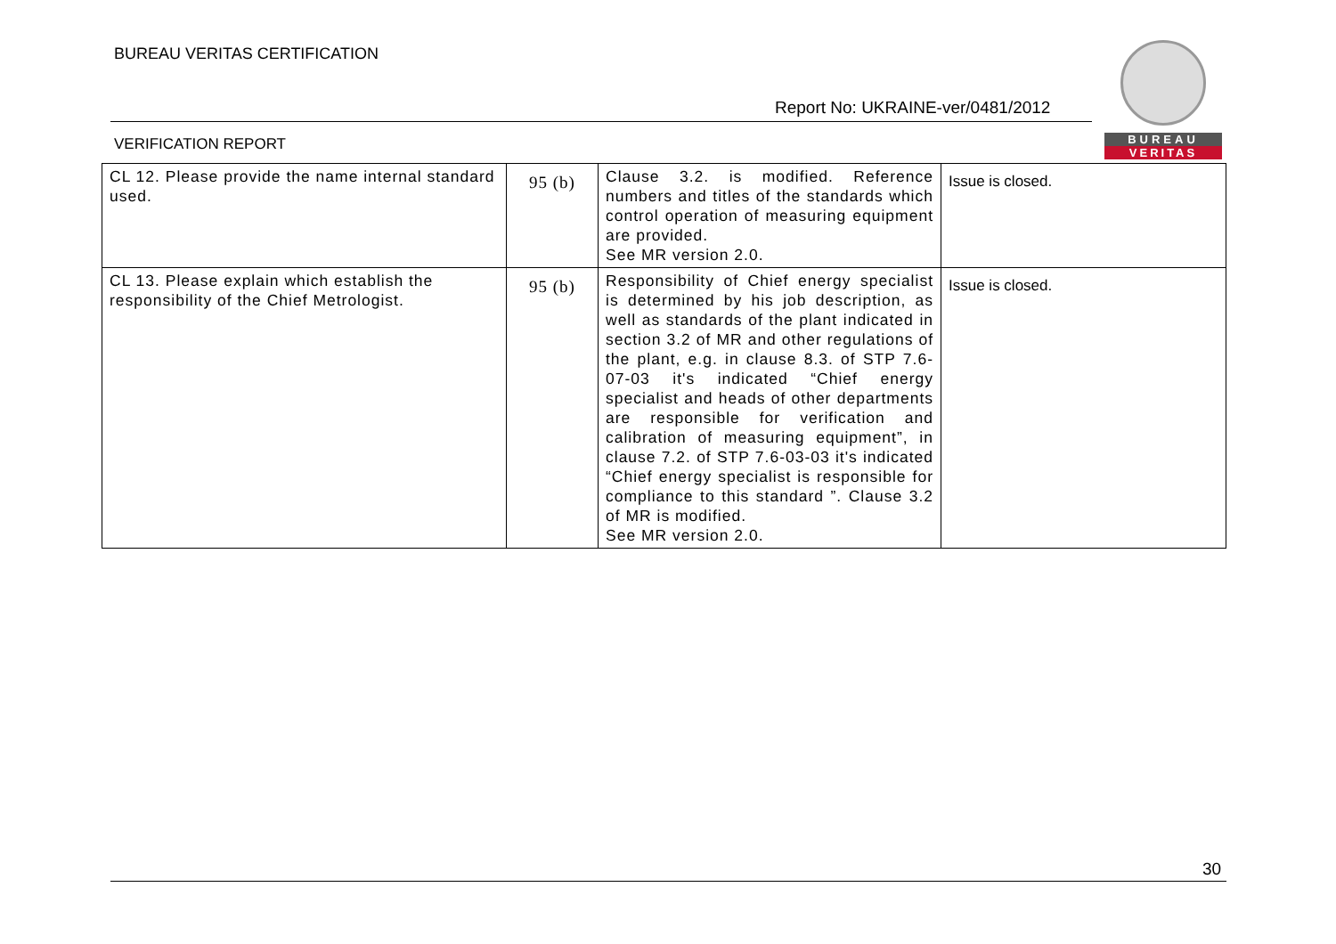BUREAU VERITAS CERTIFICATION
Report No: UKRAINE-ver/0481/2012
BUREAU
VERITAS
VERIFICATION REPORT
| CL 12. Please provide the name internal standard used. | 95 (b) | Clause 3.2. is modified. Reference numbers and titles of the standards which control operation of measuring equipment are provided. See MR version 2.0. | Issue is closed. |
| CL 13. Please explain which establish the responsibility of the Chief Metrologist. | 95 (b) | Responsibility of Chief energy specialist is determined by his job description, as well as standards of the plant indicated in section 3.2 of MR and other regulations of the plant, e.g. in clause 8.3. of STP 7.6-07-03 it's indicated “Chief energy specialist and heads of other departments are responsible for verification and calibration of measuring equipment”, in clause 7.2. of STP 7.6-03-03 it's indicated “Chief energy specialist is responsible for compliance to this standard ”. Clause 3.2 of MR is modified. See MR version 2.0. | Issue is closed. |
30